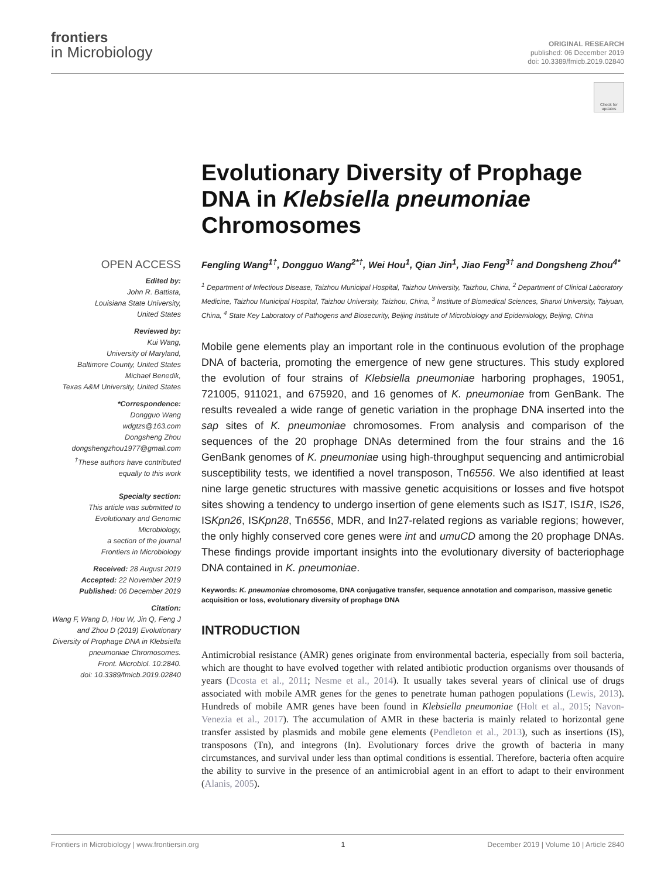frontiers
in Microbiology
ORIGINAL RESEARCH
published: 06 December 2019
doi: 10.3389/fmicb.2019.02840
Check for updates
OPEN ACCESS
Edited by:
John R. Battista,
Louisiana State University,
United States
Reviewed by:
Kui Wang,
University of Maryland,
Baltimore County, United States
Michael Benedik,
Texas A&M University, United States
*Correspondence:
Dongguo Wang
wdgtzs@163.com
Dongsheng Zhou
dongshengzhou1977@gmail.com
<sup>†</sup> These authors have contributed equally to this work
Specialty section:
This article was submitted to Evolutionary and Genomic Microbiology,
a section of the journal
Frontiers in Microbiology
Received: 28 August 2019
Accepted: 22 November 2019
Published: 06 December 2019
Citation:
Wang F, Wang D, Hou W, Jin Q, Feng J and Zhou D (2019) Evolutionary Diversity of Prophage DNA in Klebsiella pneumoniae Chromosomes.
Front. Microbiol. 10:2840.
doi: 10.3389/fmicb.2019.02840
Evolutionary Diversity of Prophage DNA in Klebsiella pneumoniae Chromosomes
Fengling Wang<sup>1†</sup>, Dongguo Wang<sup>2*†</sup>, Wei Hou<sup>1</sup>, Qian Jin<sup>1</sup>, Jiao Feng<sup>3†</sup> and Dongsheng Zhou<sup>4*</sup>
<sup>1</sup> Department of Infectious Disease, Taizhou Municipal Hospital, Taizhou University, Taizhou, China, <sup>2</sup> Department of Clinical Laboratory Medicine, Taizhou Municipal Hospital, Taizhou University, Taizhou, China, <sup>3</sup> Institute of Biomedical Sciences, Shanxi University, Taiyuan, China, <sup>4</sup> State Key Laboratory of Pathogens and Biosecurity, Beijing Institute of Microbiology and Epidemiology, Beijing, China
Mobile gene elements play an important role in the continuous evolution of the prophage DNA of bacteria, promoting the emergence of new gene structures. This study explored the evolution of four strains of Klebsiella pneumoniae harboring prophages, 19051, 721005, 911021, and 675920, and 16 genomes of K. pneumoniae from GenBank. The results revealed a wide range of genetic variation in the prophage DNA inserted into the sap sites of K. pneumoniae chromosomes. From analysis and comparison of the sequences of the 20 prophage DNAs determined from the four strains and the 16 GenBank genomes of K. pneumoniae using high-throughput sequencing and antimicrobial susceptibility tests, we identified a novel transposon, Tn6556. We also identified at least nine large genetic structures with massive genetic acquisitions or losses and five hotspot sites showing a tendency to undergo insertion of gene elements such as IS1T, IS1R, IS26, ISKpn26, ISKpn28, Tn6556, MDR, and In27-related regions as variable regions; however, the only highly conserved core genes were int and umuCD among the 20 prophage DNAs. These findings provide important insights into the evolutionary diversity of bacteriophage DNA contained in K. pneumoniae.
Keywords: K. pneumoniae chromosome, DNA conjugative transfer, sequence annotation and comparison, massive genetic acquisition or loss, evolutionary diversity of prophage DNA
INTRODUCTION
Antimicrobial resistance (AMR) genes originate from environmental bacteria, especially from soil bacteria, which are thought to have evolved together with related antibiotic production organisms over thousands of years (Dcosta et al., 2011; Nesme et al., 2014). It usually takes several years of clinical use of drugs associated with mobile AMR genes for the genes to penetrate human pathogen populations (Lewis, 2013). Hundreds of mobile AMR genes have been found in Klebsiella pneumoniae (Holt et al., 2015; Navon-Venezia et al., 2017). The accumulation of AMR in these bacteria is mainly related to horizontal gene transfer assisted by plasmids and mobile gene elements (Pendleton et al., 2013), such as insertions (IS), transposons (Tn), and integrons (In). Evolutionary forces drive the growth of bacteria in many circumstances, and survival under less than optimal conditions is essential. Therefore, bacteria often acquire the ability to survive in the presence of an antimicrobial agent in an effort to adapt to their environment (Alanis, 2005).
Frontiers in Microbiology | www.frontiersin.org 1 December 2019 | Volume 10 | Article 2840